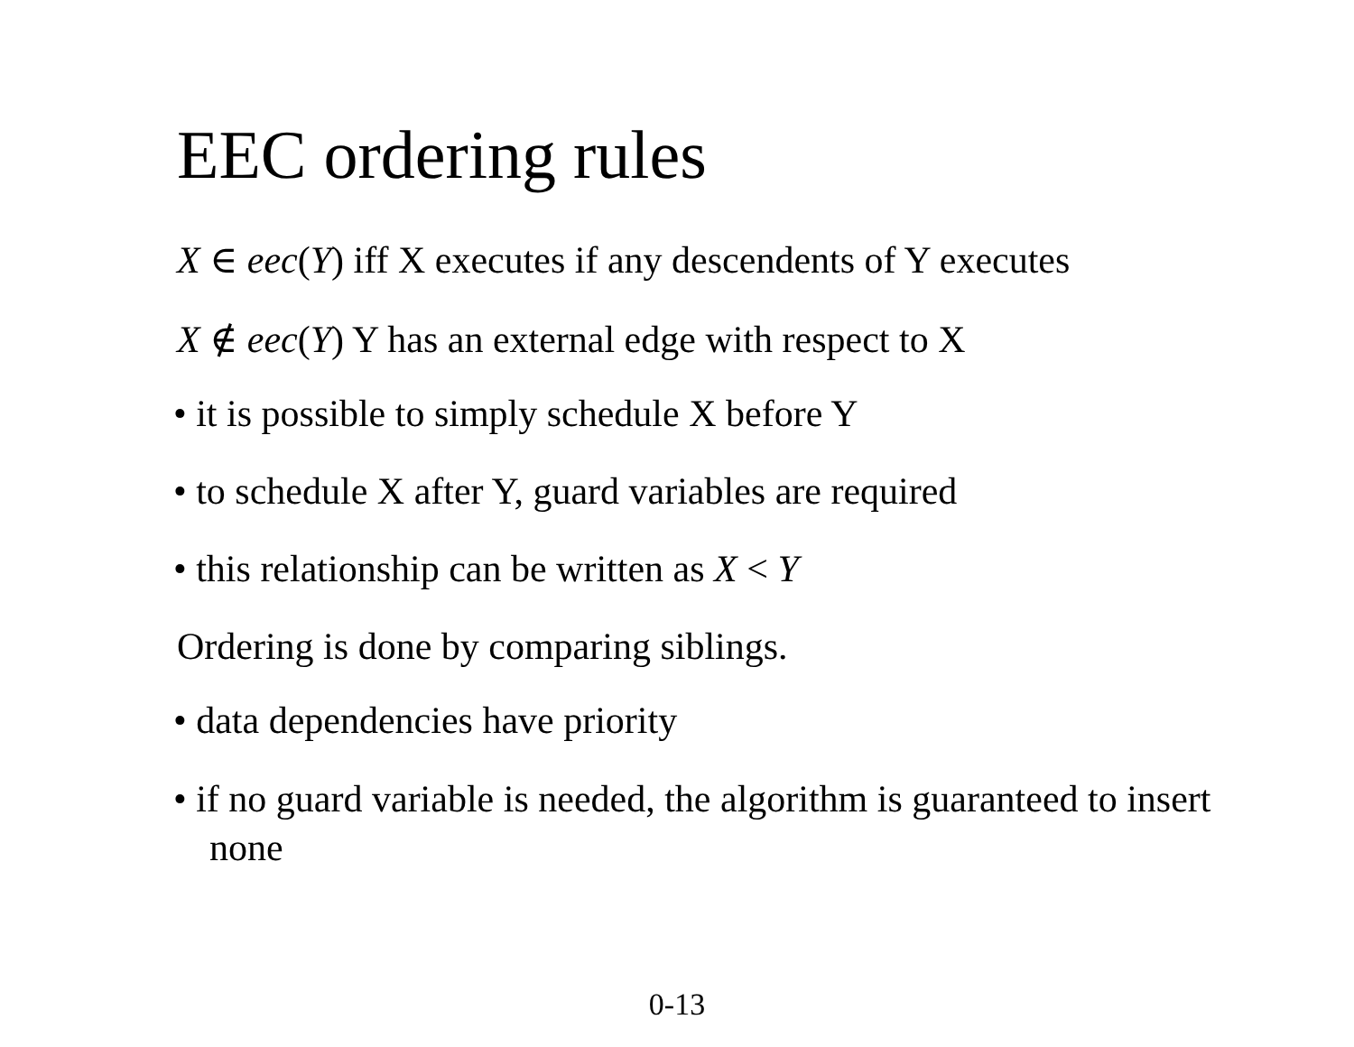EEC ordering rules
X ∈ eec(Y) iff X executes if any descendents of Y executes
X ∉ eec(Y) Y has an external edge with respect to X
• it is possible to simply schedule X before Y
• to schedule X after Y, guard variables are required
• this relationship can be written as X < Y
Ordering is done by comparing siblings.
• data dependencies have priority
• if no guard variable is needed, the algorithm is guaranteed to insert none
0-13